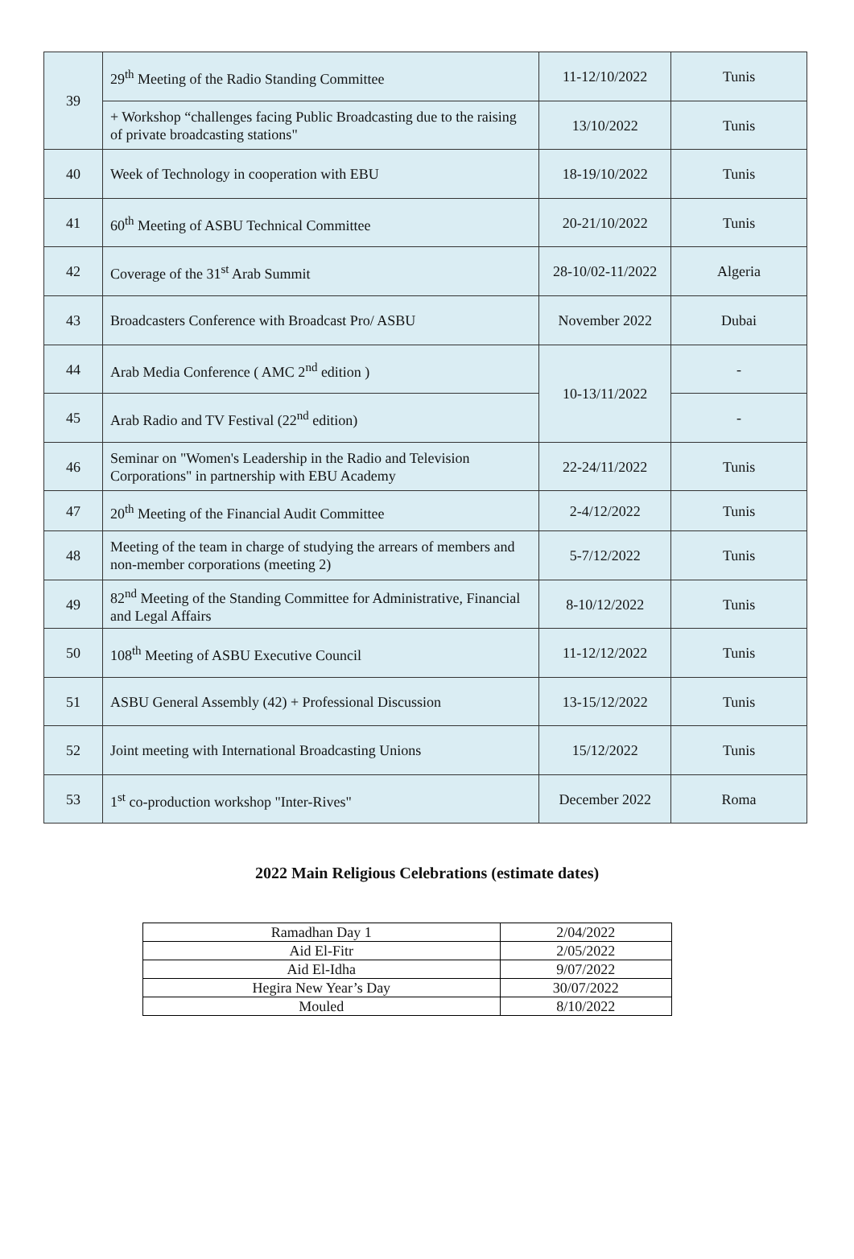| 39 | 29<sup>th</sup> Meeting of the Radio Standing Committee | 11-12/10/2022 | Tunis |
| | + Workshop “challenges facing Public Broadcasting due to the raising of private broadcasting stations" | 13/10/2022 | Tunis |
| 40 | Week of Technology in cooperation with EBU | 18-19/10/2022 | Tunis |
| 41 | 60<sup>th</sup> Meeting of ASBU Technical Committee | 20-21/10/2022 | Tunis |
| 42 | Coverage of the 31<sup>st</sup> Arab Summit | 28-10/02-11/2022 | Algeria |
| 43 | Broadcasters Conference with Broadcast Pro/ ASBU | November 2022 | Dubai |
| 44 | Arab Media Conference ( AMC 2<sup>nd</sup> edition ) | 10-13/11/2022 | - |
| 45 | Arab Radio and TV Festival (22<sup>nd</sup> edition) | | - |
| 46 | Seminar on "Women's Leadership in the Radio and Television Corporations" in partnership with EBU Academy | 22-24/11/2022 | Tunis |
| 47 | 20<sup>th</sup> Meeting of the Financial Audit Committee | 2-4/12/2022 | Tunis |
| 48 | Meeting of the team in charge of studying the arrears of members and non-member corporations (meeting 2) | 5-7/12/2022 | Tunis |
| 49 | 82<sup>nd</sup> Meeting of the Standing Committee for Administrative, Financial and Legal Affairs | 8-10/12/2022 | Tunis |
| 50 | 108<sup>th</sup> Meeting of ASBU Executive Council | 11-12/12/2022 | Tunis |
| 51 | ASBU General Assembly (42) + Professional Discussion | 13-15/12/2022 | Tunis |
| 52 | Joint meeting with International Broadcasting Unions | 15/12/2022 | Tunis |
| 53 | 1<sup>st</sup> co-production workshop "Inter-Rives" | December 2022 | Roma |
2022 Main Religious Celebrations (estimate dates)
| Ramadhan Day 1 | 2/04/2022 |
| Aid El-Fitr | 2/05/2022 |
| Aid El-Idha | 9/07/2022 |
| Hegira New Year’s Day | 30/07/2022 |
| Mouled | 8/10/2022 |